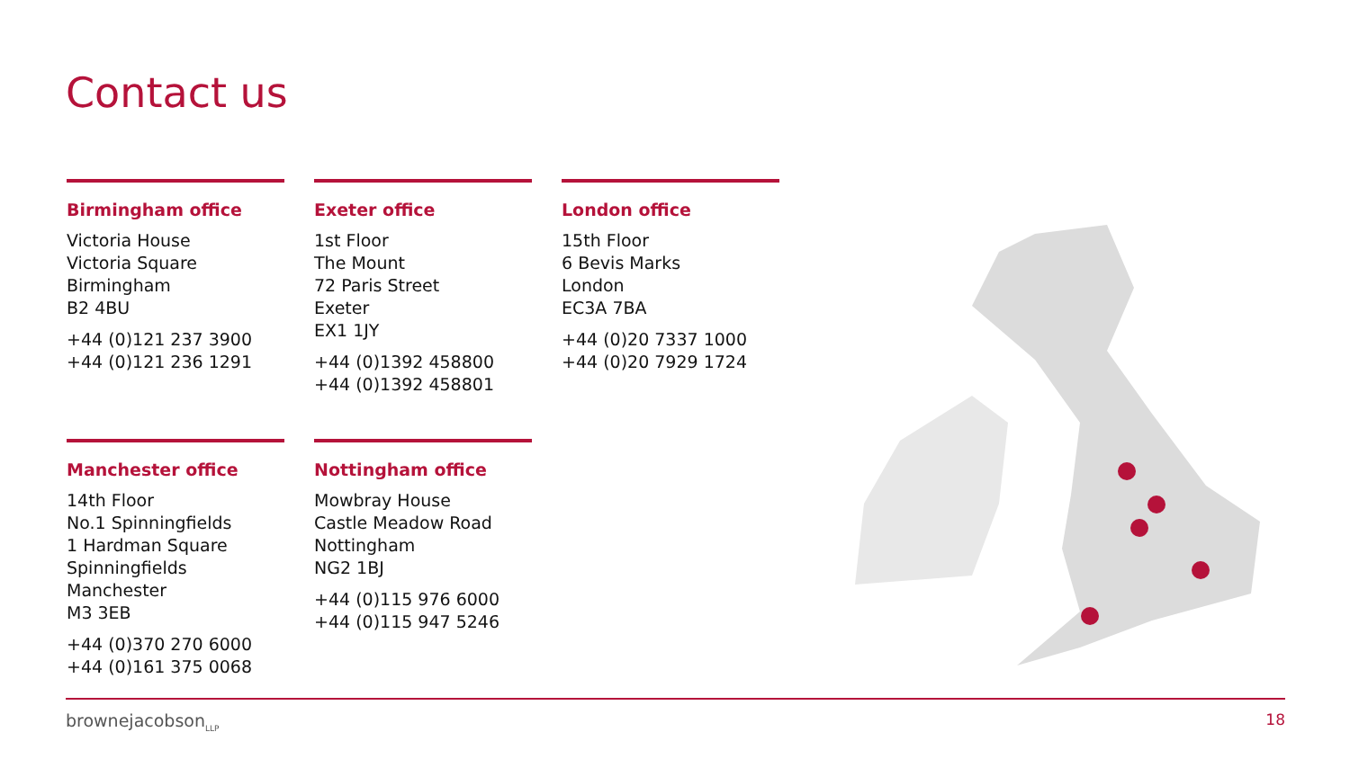Contact us
Birmingham office
Victoria House
Victoria Square
Birmingham
B2 4BU
+44 (0)121 237 3900
+44 (0)121 236 1291
Exeter office
1st Floor
The Mount
72 Paris Street
Exeter
EX1 1JY
+44 (0)1392 458800
+44 (0)1392 458801
London office
15th Floor
6 Bevis Marks
London
EC3A 7BA
+44 (0)20 7337 1000
+44 (0)20 7929 1724
Manchester office
14th Floor
No.1 Spinningfields
1 Hardman Square
Spinningfields
Manchester
M3 3EB
+44 (0)370 270 6000
+44 (0)161 375 0068
Nottingham office
Mowbray House
Castle Meadow Road
Nottingham
NG2 1BJ
+44 (0)115 976 6000
+44 (0)115 947 5246
brownejacobson<sub>LLP</sub> 18